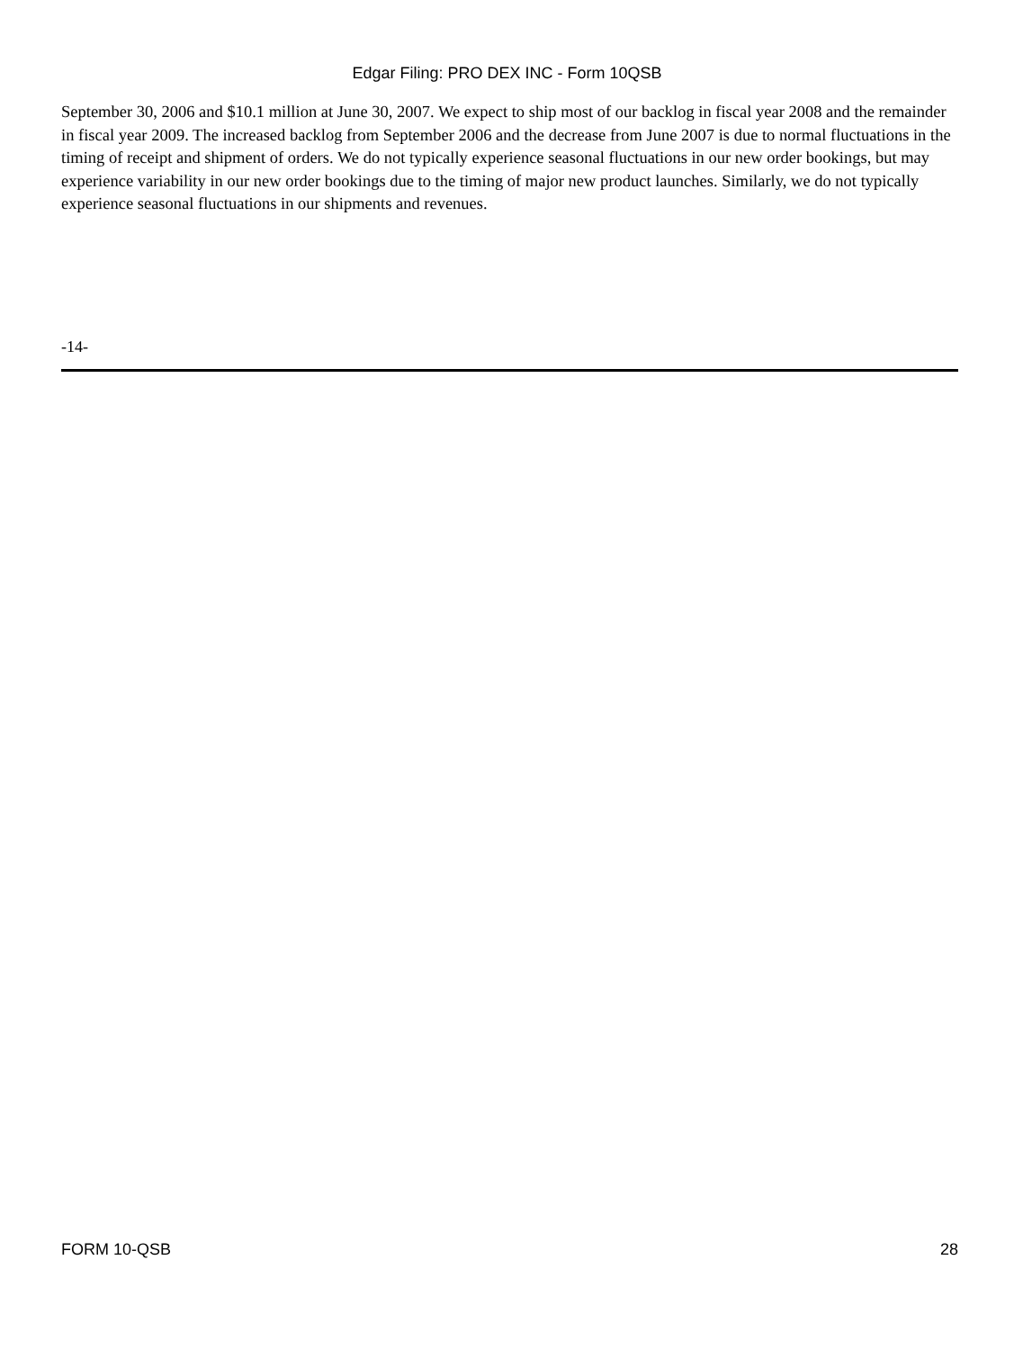Edgar Filing: PRO DEX INC - Form 10QSB
September 30, 2006 and $10.1 million at June 30, 2007. We expect to ship most of our backlog in fiscal year 2008 and the remainder in fiscal year 2009. The increased backlog from September 2006 and the decrease from June 2007 is due to normal fluctuations in the timing of receipt and shipment of orders. We do not typically experience seasonal fluctuations in our new order bookings, but may experience variability in our new order bookings due to the timing of major new product launches. Similarly, we do not typically experience seasonal fluctuations in our shipments and revenues.
-14-
FORM 10-QSB 28